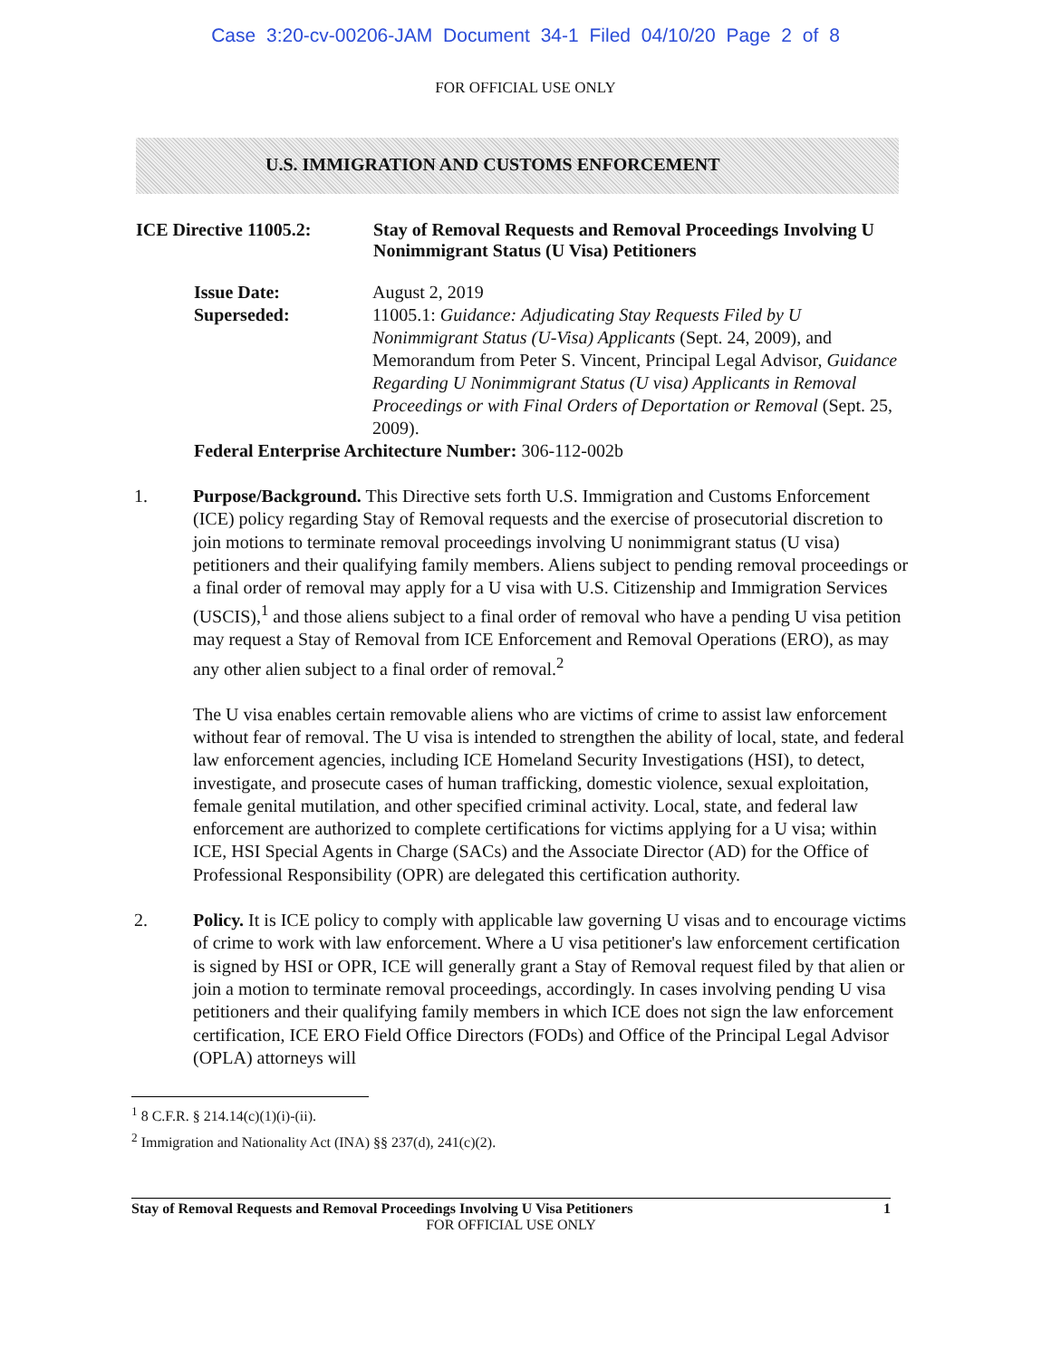Case 3:20-cv-00206-JAM Document 34-1 Filed 04/10/20 Page 2 of 8
FOR OFFICIAL USE ONLY
U.S. IMMIGRATION AND CUSTOMS ENFORCEMENT
ICE Directive 11005.2:
Stay of Removal Requests and Removal Proceedings Involving U Nonimmigrant Status (U Visa) Petitioners
Issue Date:
Superseded:
August 2, 2019
11005.1: Guidance: Adjudicating Stay Requests Filed by U Nonimmigrant Status (U-Visa) Applicants (Sept. 24, 2009), and Memorandum from Peter S. Vincent, Principal Legal Advisor, Guidance Regarding U Nonimmigrant Status (U visa) Applicants in Removal Proceedings or with Final Orders of Deportation or Removal (Sept. 25, 2009).
Federal Enterprise Architecture Number: 306-112-002b
1. Purpose/Background. This Directive sets forth U.S. Immigration and Customs Enforcement (ICE) policy regarding Stay of Removal requests and the exercise of prosecutorial discretion to join motions to terminate removal proceedings involving U nonimmigrant status (U visa) petitioners and their qualifying family members. Aliens subject to pending removal proceedings or a final order of removal may apply for a U visa with U.S. Citizenship and Immigration Services (USCIS),<sup>1</sup> and those aliens subject to a final order of removal who have a pending U visa petition may request a Stay of Removal from ICE Enforcement and Removal Operations (ERO), as may any other alien subject to a final order of removal.<sup>2</sup>
The U visa enables certain removable aliens who are victims of crime to assist law enforcement without fear of removal. The U visa is intended to strengthen the ability of local, state, and federal law enforcement agencies, including ICE Homeland Security Investigations (HSI), to detect, investigate, and prosecute cases of human trafficking, domestic violence, sexual exploitation, female genital mutilation, and other specified criminal activity. Local, state, and federal law enforcement are authorized to complete certifications for victims applying for a U visa; within ICE, HSI Special Agents in Charge (SACs) and the Associate Director (AD) for the Office of Professional Responsibility (OPR) are delegated this certification authority.
2. Policy. It is ICE policy to comply with applicable law governing U visas and to encourage victims of crime to work with law enforcement. Where a U visa petitioner's law enforcement certification is signed by HSI or OPR, ICE will generally grant a Stay of Removal request filed by that alien or join a motion to terminate removal proceedings, accordingly. In cases involving pending U visa petitioners and their qualifying family members in which ICE does not sign the law enforcement certification, ICE ERO Field Office Directors (FODs) and Office of the Principal Legal Advisor (OPLA) attorneys will
<sup>1</sup> 8 C.F.R. § 214.14(c)(1)(i)-(ii).
<sup>2</sup> Immigration and Nationality Act (INA) §§ 237(d), 241(c)(2).
Stay of Removal Requests and Removal Proceedings Involving U Visa Petitioners 1
FOR OFFICIAL USE ONLY